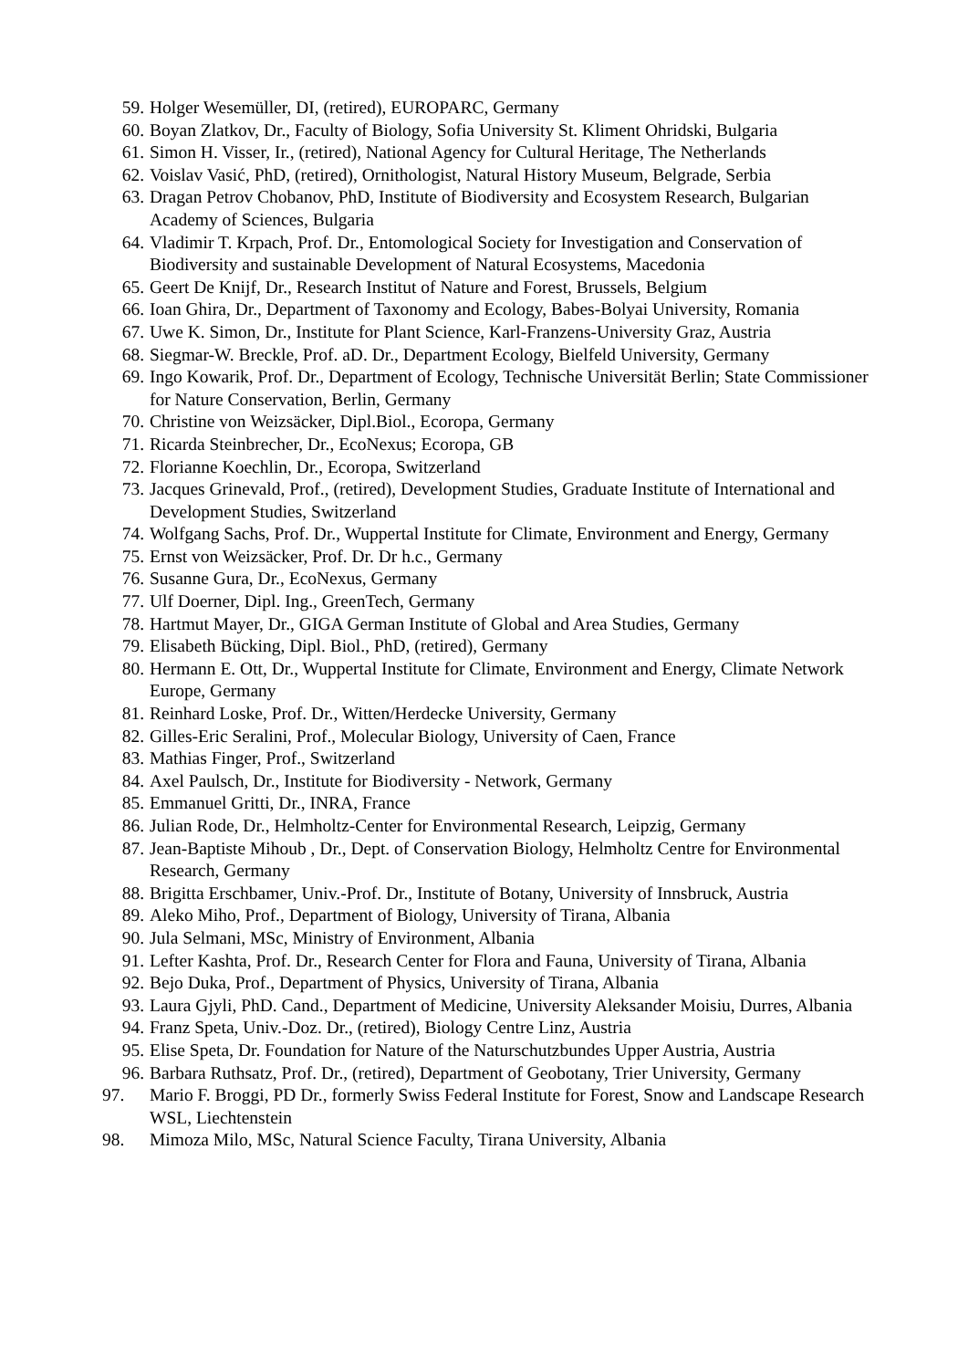59. Holger Wesemüller, DI, (retired), EUROPARC, Germany
60. Boyan Zlatkov, Dr., Faculty of Biology, Sofia University St. Kliment Ohridski, Bulgaria
61. Simon H. Visser, Ir., (retired), National Agency for Cultural Heritage, The Netherlands
62. Voislav Vasić, PhD, (retired), Ornithologist, Natural History Museum, Belgrade, Serbia
63. Dragan Petrov Chobanov, PhD, Institute of Biodiversity and Ecosystem Research, Bulgarian Academy of Sciences, Bulgaria
64. Vladimir T. Krpach, Prof. Dr., Entomological Society for Investigation and Conservation of Biodiversity and sustainable Development of Natural Ecosystems, Macedonia
65. Geert De Knijf, Dr., Research Institut of Nature and Forest, Brussels, Belgium
66. Ioan Ghira, Dr., Department of Taxonomy and Ecology, Babes-Bolyai University, Romania
67. Uwe K. Simon, Dr., Institute for Plant Science, Karl-Franzens-University Graz, Austria
68. Siegmar-W. Breckle, Prof. aD. Dr., Department Ecology, Bielfeld University, Germany
69. Ingo Kowarik, Prof. Dr., Department of Ecology, Technische Universität Berlin; State Commissioner for Nature Conservation, Berlin, Germany
70. Christine von Weizsäcker, Dipl.Biol., Ecoropa, Germany
71. Ricarda Steinbrecher, Dr., EcoNexus; Ecoropa, GB
72. Florianne Koechlin, Dr., Ecoropa, Switzerland
73. Jacques Grinevald, Prof., (retired), Development Studies, Graduate Institute of International and Development Studies, Switzerland
74. Wolfgang Sachs, Prof. Dr., Wuppertal Institute for Climate, Environment and Energy, Germany
75. Ernst von Weizsäcker, Prof. Dr. Dr h.c., Germany
76. Susanne Gura, Dr., EcoNexus, Germany
77. Ulf Doerner, Dipl. Ing., GreenTech, Germany
78. Hartmut Mayer, Dr., GIGA German Institute of Global and Area Studies, Germany
79. Elisabeth Bücking, Dipl. Biol., PhD, (retired), Germany
80. Hermann E. Ott, Dr., Wuppertal Institute for Climate, Environment and Energy, Climate Network Europe, Germany
81. Reinhard Loske, Prof. Dr., Witten/Herdecke University, Germany
82. Gilles-Eric Seralini, Prof., Molecular Biology, University of Caen, France
83. Mathias Finger, Prof., Switzerland
84. Axel Paulsch, Dr., Institute for Biodiversity - Network, Germany
85. Emmanuel Gritti, Dr., INRA, France
86. Julian Rode, Dr., Helmholtz-Center for Environmental Research, Leipzig, Germany
87. Jean-Baptiste Mihoub , Dr., Dept. of Conservation Biology, Helmholtz Centre for Environmental Research, Germany
88. Brigitta Erschbamer, Univ.-Prof. Dr., Institute of Botany, University of Innsbruck, Austria
89. Aleko Miho, Prof., Department of Biology, University of Tirana, Albania
90. Jula Selmani, MSc, Ministry of Environment, Albania
91. Lefter Kashta, Prof. Dr., Research Center for Flora and Fauna, University of Tirana, Albania
92. Bejo Duka, Prof., Department of Physics, University of Tirana, Albania
93. Laura Gjyli, PhD. Cand., Department of Medicine, University Aleksander Moisiu, Durres, Albania
94. Franz Speta, Univ.-Doz. Dr., (retired), Biology Centre Linz, Austria
95. Elise Speta, Dr. Foundation for Nature of the Naturschutzbundes Upper Austria, Austria
96. Barbara Ruthsatz, Prof. Dr., (retired), Department of Geobotany, Trier University, Germany
97. Mario F. Broggi, PD Dr., formerly Swiss Federal Institute for Forest, Snow and Landscape Research WSL, Liechtenstein
98. Mimoza Milo, MSc, Natural Science Faculty, Tirana University, Albania